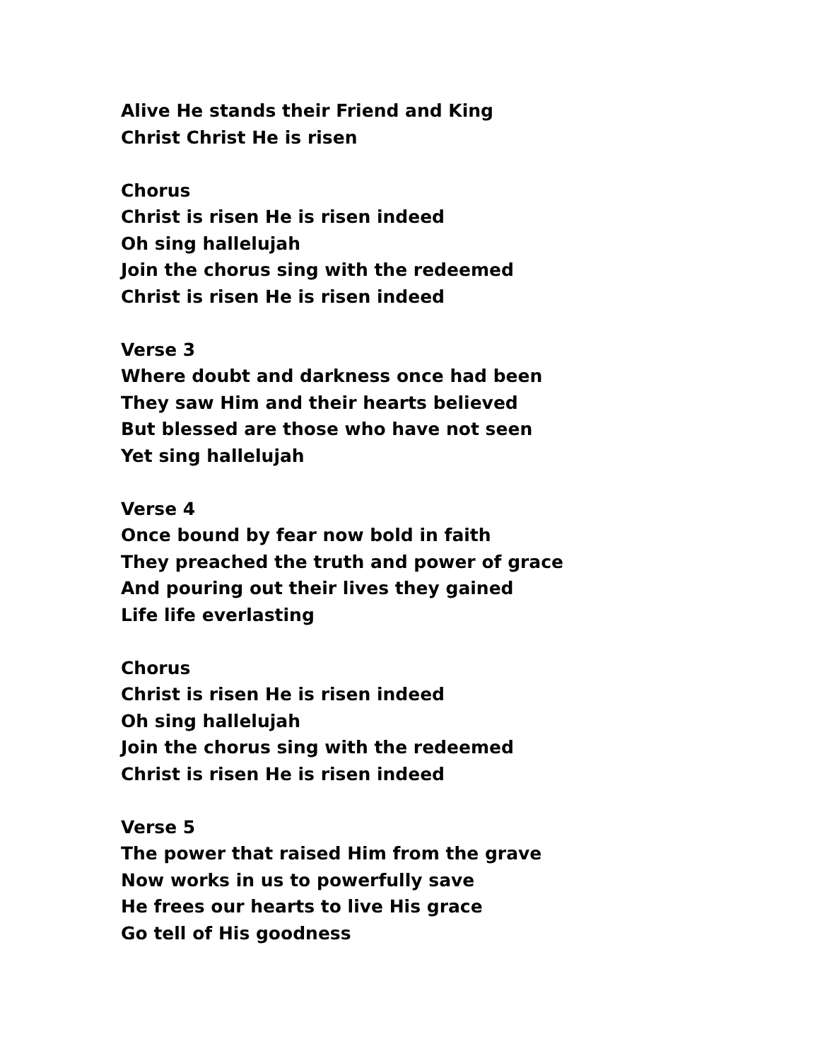Alive He stands their Friend and King
Christ Christ He is risen
Chorus
Christ is risen He is risen indeed
Oh sing hallelujah
Join the chorus sing with the redeemed
Christ is risen He is risen indeed
Verse 3
Where doubt and darkness once had been
They saw Him and their hearts believed
But blessed are those who have not seen
Yet sing hallelujah
Verse 4
Once bound by fear now bold in faith
They preached the truth and power of grace
And pouring out their lives they gained
Life life everlasting
Chorus
Christ is risen He is risen indeed
Oh sing hallelujah
Join the chorus sing with the redeemed
Christ is risen He is risen indeed
Verse 5
The power that raised Him from the grave
Now works in us to powerfully save
He frees our hearts to live His grace
Go tell of His goodness